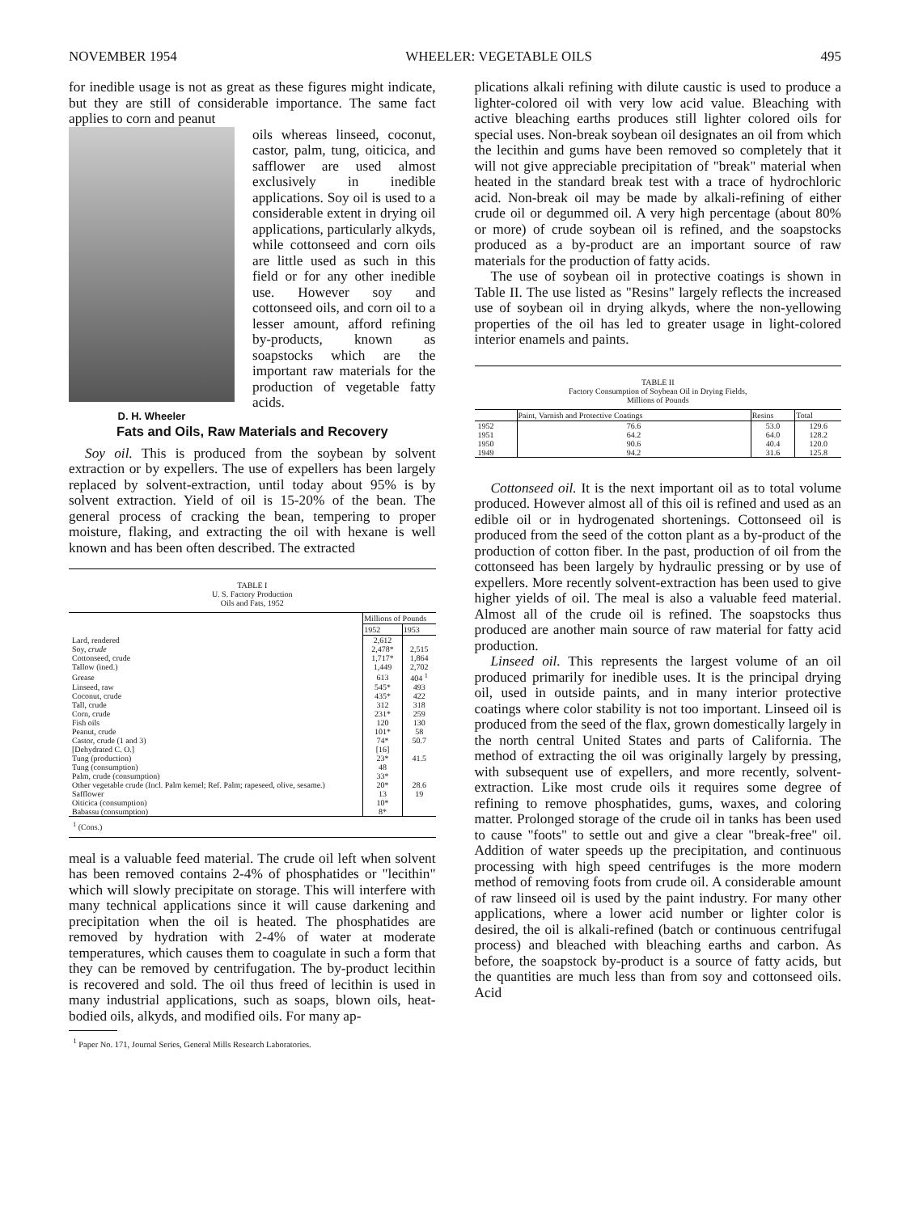NOVEMBER 1954 WHEELER: VEGETABLE OILS 495
for inedible usage is not as great as these figures might indicate, but they are still of considerable importance. The same fact applies to corn and peanut
D. H. Wheeler
oils whereas linseed, coconut, castor, palm, tung, oiticica, and safflower are used almost exclusively in inedible applications. Soy oil is used to a considerable extent in drying oil applications, particularly alkyds, while cottonseed and corn oils are little used as such in this field or for any other inedible use. However soy and cottonseed oils, and corn oil to a lesser amount, afford refining by-products, known as soapstocks which are the important raw materials for the production of vegetable fatty acids.
Fats and Oils, Raw Materials and Recovery
Soy oil. This is produced from the soybean by solvent extraction or by expellers. The use of expellers has been largely replaced by solvent-extraction, until today about 95% is by solvent extraction. Yield of oil is 15-20% of the bean. The general process of cracking the bean, tempering to proper moisture, flaking, and extracting the oil with hexane is well known and has been often described. The extracted
TABLE I
U. S. Factory Production
Oils and Fats, 1952
| | Millions of Pounds | |
| | 1952 | 1953 |
| Lard, rendered | 2,612 | |
| Soy, crude | 2,478* | 2,515 |
| Cottonseed, crude | 1,717* | 1,864 |
| Tallow (ined.) | 1,449 | 2,702 |
| Grease | 613 | 404 <sup>1</sup> |
| Linseed, raw | 545* | 493 |
| Coconut, crude | 435* | 422 |
| Tall, crude | 312 | 318 |
| Corn, crude | 231* | 259 |
| Fish oils | 120 | 130 |
| Peanut, crude | 101* | 58 |
| Castor, crude (1 and 3) | 74* | 50.7 |
| [Dehydrated C. O.] | [16] | |
| Tung (production) | 23* | 41.5 |
| Tung (consumption) | 48 | |
| Palm, crude (consumption) | 33* | |
| Other vegetable crude (Incl. Palm kernel; Ref. Palm; rapeseed, olive, sesame.) | 20* | 28.6 |
| Safflower | 13 | 19 |
| Oiticica (consumption) | 10* | |
| Babassu (consumption) | 8* | |
<sup>1</sup> (Cons.)
meal is a valuable feed material. The crude oil left when solvent has been removed contains 2-4% of phosphatides or "lecithin" which will slowly precipitate on storage. This will interfere with many technical applications since it will cause darkening and precipitation when the oil is heated. The phosphatides are removed by hydration with 2-4% of water at moderate temperatures, which causes them to coagulate in such a form that they can be removed by centrifugation. The by-product lecithin is recovered and sold. The oil thus freed of lecithin is used in many industrial applications, such as soaps, blown oils, heat-bodied oils, alkyds, and modified oils. For many ap-
<sup>1</sup> Paper No. 171, Journal Series, General Mills Research Laboratories.
plications alkali refining with dilute caustic is used to produce a lighter-colored oil with very low acid value. Bleaching with active bleaching earths produces still lighter colored oils for special uses. Non-break soybean oil designates an oil from which the lecithin and gums have been removed so completely that it will not give appreciable precipitation of "break" material when heated in the standard break test with a trace of hydrochloric acid. Non-break oil may be made by alkali-refining of either crude oil or degummed oil. A very high percentage (about 80% or more) of crude soybean oil is refined, and the soapstocks produced as a by-product are an important source of raw materials for the production of fatty acids.
The use of soybean oil in protective coatings is shown in Table II. The use listed as "Resins" largely reflects the increased use of soybean oil in drying alkyds, where the non-yellowing properties of the oil has led to greater usage in light-colored interior enamels and paints.
TABLE II
Factory Consumption of Soybean Oil in Drying Fields,
Millions of Pounds
| | Paint, Varnish and Protective Coatings | Resins | Total |
| --- | --- | --- | --- |
| 1952 | 76.6 | 53.0 | 129.6 |
| 1951 | 64.2 | 64.0 | 128.2 |
| 1950 | 90.6 | 40.4 | 120.0 |
| 1949 | 94.2 | 31.6 | 125.8 |
Cottonseed oil. It is the next important oil as to total volume produced. However almost all of this oil is refined and used as an edible oil or in hydrogenated shortenings. Cottonseed oil is produced from the seed of the cotton plant as a by-product of the production of cotton fiber. In the past, production of oil from the cottonseed has been largely by hydraulic pressing or by use of expellers. More recently solvent-extraction has been used to give higher yields of oil. The meal is also a valuable feed material. Almost all of the crude oil is refined. The soapstocks thus produced are another main source of raw material for fatty acid production.
Linseed oil. This represents the largest volume of an oil produced primarily for inedible uses. It is the principal drying oil, used in outside paints, and in many interior protective coatings where color stability is not too important. Linseed oil is produced from the seed of the flax, grown domestically largely in the north central United States and parts of California. The method of extracting the oil was originally largely by pressing, with subsequent use of expellers, and more recently, solvent-extraction. Like most crude oils it requires some degree of refining to remove phosphatides, gums, waxes, and coloring matter. Prolonged storage of the crude oil in tanks has been used to cause "foots" to settle out and give a clear "break-free" oil. Addition of water speeds up the precipitation, and continuous processing with high speed centrifuges is the more modern method of removing foots from crude oil. A considerable amount of raw linseed oil is used by the paint industry. For many other applications, where a lower acid number or lighter color is desired, the oil is alkali-refined (batch or continuous centrifugal process) and bleached with bleaching earths and carbon. As before, the soapstock by-product is a source of fatty acids, but the quantities are much less than from soy and cottonseed oils. Acid